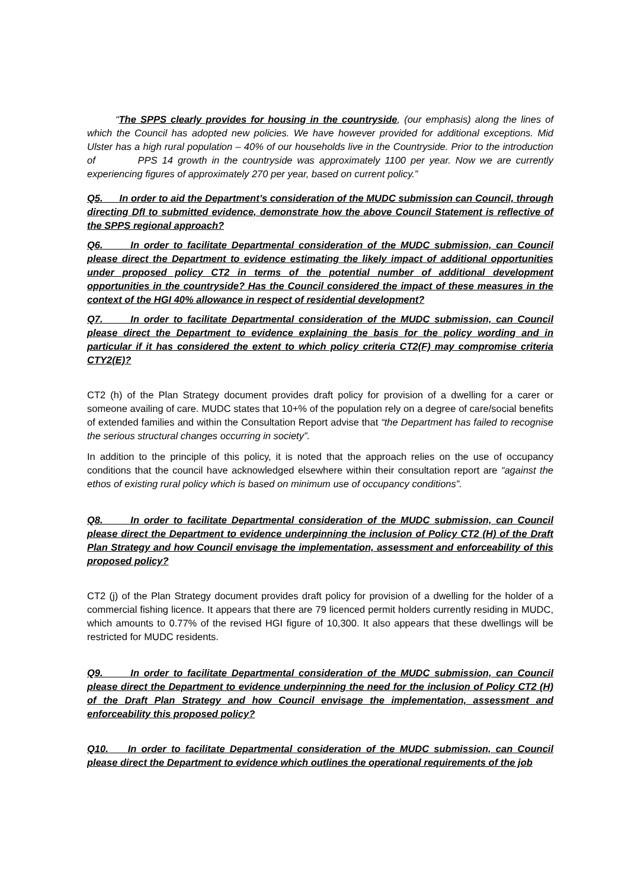“The SPPS clearly provides for housing in the countryside, (our emphasis) along the lines of which the Council has adopted new policies. We have however provided for additional exceptions. Mid Ulster has a high rural population – 40% of our households live in the Countryside. Prior to the introduction of PPS 14 growth in the countryside was approximately 1100 per year. Now we are currently experiencing figures of approximately 270 per year, based on current policy.”
Q5. In order to aid the Department’s consideration of the MUDC submission can Council, through directing DfI to submitted evidence, demonstrate how the above Council Statement is reflective of the SPPS regional approach?
Q6. In order to facilitate Departmental consideration of the MUDC submission, can Council please direct the Department to evidence estimating the likely impact of additional opportunities under proposed policy CT2 in terms of the potential number of additional development opportunities in the countryside? Has the Council considered the impact of these measures in the context of the HGI 40% allowance in respect of residential development?
Q7. In order to facilitate Departmental consideration of the MUDC submission, can Council please direct the Department to evidence explaining the basis for the policy wording and in particular if it has considered the extent to which policy criteria CT2(F) may compromise criteria CTY2(E)?
CT2 (h) of the Plan Strategy document provides draft policy for provision of a dwelling for a carer or someone availing of care. MUDC states that 10+% of the population rely on a degree of care/social benefits of extended families and within the Consultation Report advise that “the Department has failed to recognise the serious structural changes occurring in society”.
In addition to the principle of this policy, it is noted that the approach relies on the use of occupancy conditions that the council have acknowledged elsewhere within their consultation report are “against the ethos of existing rural policy which is based on minimum use of occupancy conditions”.
Q8. In order to facilitate Departmental consideration of the MUDC submission, can Council please direct the Department to evidence underpinning the inclusion of Policy CT2 (H) of the Draft Plan Strategy and how Council envisage the implementation, assessment and enforceability of this proposed policy?
CT2 (j) of the Plan Strategy document provides draft policy for provision of a dwelling for the holder of a commercial fishing licence. It appears that there are 79 licenced permit holders currently residing in MUDC, which amounts to 0.77% of the revised HGI figure of 10,300. It also appears that these dwellings will be restricted for MUDC residents.
Q9. In order to facilitate Departmental consideration of the MUDC submission, can Council please direct the Department to evidence underpinning the need for the inclusion of Policy CT2 (H) of the Draft Plan Strategy and how Council envisage the implementation, assessment and enforceability this proposed policy?
Q10. In order to facilitate Departmental consideration of the MUDC submission, can Council please direct the Department to evidence which outlines the operational requirements of the job